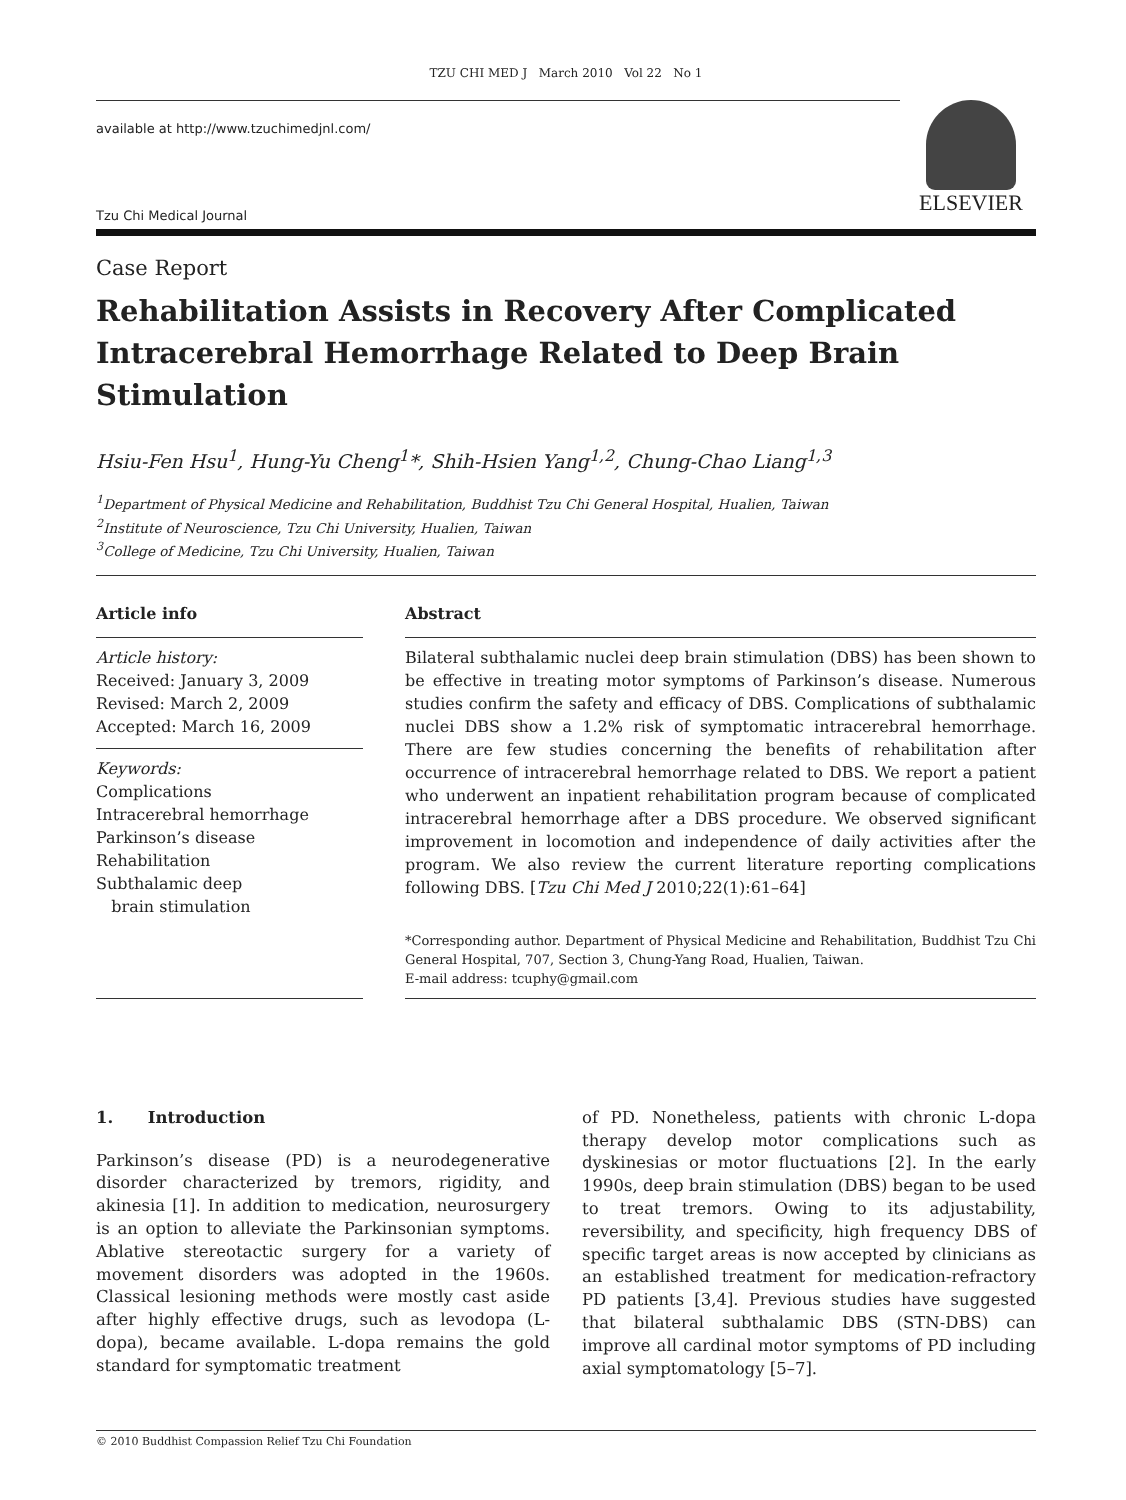TZU CHI MED J March 2010 Vol 22 No 1
available at http://www.tzuchimedjnl.com/
Tzu Chi Medical Journal
ELSEVIER
Case Report
Rehabilitation Assists in Recovery After Complicated Intracerebral Hemorrhage Related to Deep Brain Stimulation
Hsiu-Fen Hsu<sup>1</sup>, Hung-Yu Cheng<sup>1</sup>*, Shih-Hsien Yang<sup>1,2</sup>, Chung-Chao Liang<sup>1,3</sup>
<sup>1</sup> Department of Physical Medicine and Rehabilitation, Buddhist Tzu Chi General Hospital, Hualien, Taiwan
<sup>2</sup> Institute of Neuroscience, Tzu Chi University, Hualien, Taiwan
<sup>3</sup> College of Medicine, Tzu Chi University, Hualien, Taiwan
Article info
Article history:
Received: January 3, 2009
Revised: March 2, 2009
Accepted: March 16, 2009
Keywords:
Complications
Intracerebral hemorrhage
Parkinson’s disease
Rehabilitation
Subthalamic deep
brain stimulation
Abstract
Bilateral subthalamic nuclei deep brain stimulation (DBS) has been shown to be effective in treating motor symptoms of Parkinson’s disease. Numerous studies confirm the safety and efficacy of DBS. Complications of subthalamic nuclei DBS show a 1.2% risk of symptomatic intracerebral hemorrhage. There are few studies concerning the benefits of rehabilitation after occurrence of intracerebral hemorrhage related to DBS. We report a patient who underwent an inpatient rehabilitation program because of complicated intracerebral hemorrhage after a DBS procedure. We observed significant improvement in locomotion and independence of daily activities after the program. We also review the current literature reporting complications following DBS. [Tzu Chi Med J 2010;22(1):61–64]
*Corresponding author. Department of Physical Medicine and Rehabilitation, Buddhist Tzu Chi General Hospital, 707, Section 3, Chung-Yang Road, Hualien, Taiwan.
E-mail address: tcuphy@gmail.com
1. Introduction
Parkinson’s disease (PD) is a neurodegenerative disorder characterized by tremors, rigidity, and akinesia [1]. In addition to medication, neurosurgery is an option to alleviate the Parkinsonian symptoms. Ablative stereotactic surgery for a variety of movement disorders was adopted in the 1960s. Classical lesioning methods were mostly cast aside after highly effective drugs, such as levodopa (L-dopa), became available. L-dopa remains the gold standard for symptomatic treatment
of PD. Nonetheless, patients with chronic L-dopa therapy develop motor complications such as dyskinesias or motor fluctuations [2]. In the early 1990s, deep brain stimulation (DBS) began to be used to treat tremors. Owing to its adjustability, reversibility, and specificity, high frequency DBS of specific target areas is now accepted by clinicians as an established treatment for medication-refractory PD patients [3,4]. Previous studies have suggested that bilateral subthalamic DBS (STN-DBS) can improve all cardinal motor symptoms of PD including axial symptomatology [5–7].
© 2010 Buddhist Compassion Relief Tzu Chi Foundation